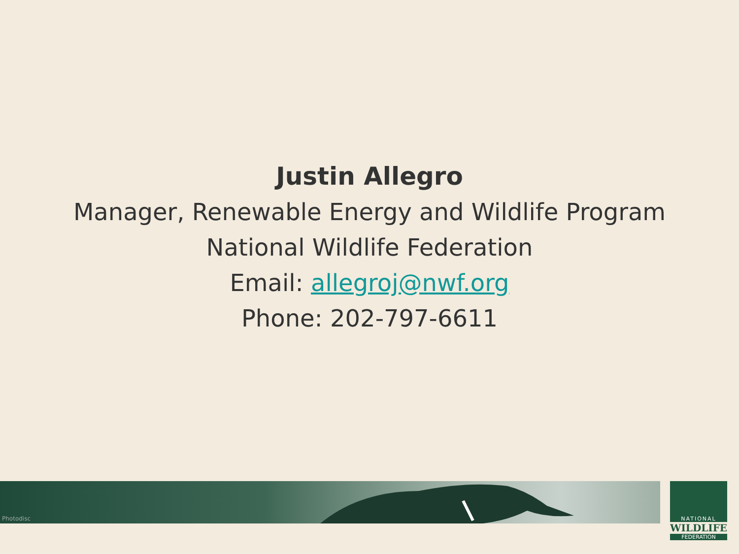Justin Allegro
Manager, Renewable Energy and Wildlife Program
National Wildlife Federation
Email: allegroj@nwf.org
Phone: 202-797-6611
Photodisc
NATIONAL
WILDLIFE
FEDERATION